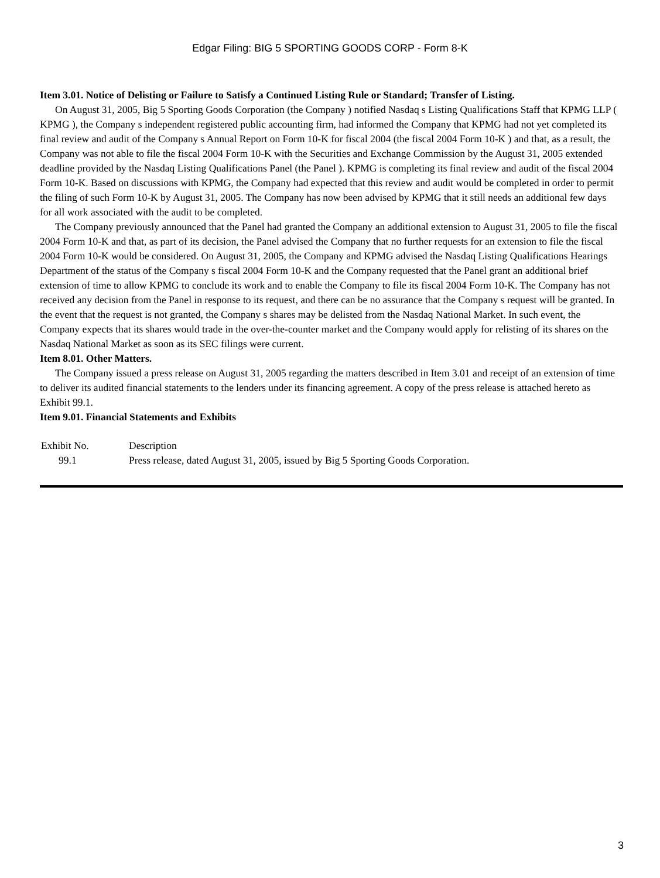Edgar Filing: BIG 5 SPORTING GOODS CORP - Form 8-K
Item 3.01. Notice of Delisting or Failure to Satisfy a Continued Listing Rule or Standard; Transfer of Listing.
On August 31, 2005, Big 5 Sporting Goods Corporation (the Company ) notified Nasdaq s Listing Qualifications Staff that KPMG LLP ( KPMG ), the Company s independent registered public accounting firm, had informed the Company that KPMG had not yet completed its final review and audit of the Company s Annual Report on Form 10-K for fiscal 2004 (the fiscal 2004 Form 10-K ) and that, as a result, the Company was not able to file the fiscal 2004 Form 10-K with the Securities and Exchange Commission by the August 31, 2005 extended deadline provided by the Nasdaq Listing Qualifications Panel (the Panel ). KPMG is completing its final review and audit of the fiscal 2004 Form 10-K. Based on discussions with KPMG, the Company had expected that this review and audit would be completed in order to permit the filing of such Form 10-K by August 31, 2005. The Company has now been advised by KPMG that it still needs an additional few days for all work associated with the audit to be completed.
The Company previously announced that the Panel had granted the Company an additional extension to August 31, 2005 to file the fiscal 2004 Form 10-K and that, as part of its decision, the Panel advised the Company that no further requests for an extension to file the fiscal 2004 Form 10-K would be considered. On August 31, 2005, the Company and KPMG advised the Nasdaq Listing Qualifications Hearings Department of the status of the Company s fiscal 2004 Form 10-K and the Company requested that the Panel grant an additional brief extension of time to allow KPMG to conclude its work and to enable the Company to file its fiscal 2004 Form 10-K. The Company has not received any decision from the Panel in response to its request, and there can be no assurance that the Company s request will be granted. In the event that the request is not granted, the Company s shares may be delisted from the Nasdaq National Market. In such event, the Company expects that its shares would trade in the over-the-counter market and the Company would apply for relisting of its shares on the Nasdaq National Market as soon as its SEC filings were current.
Item 8.01. Other Matters.
The Company issued a press release on August 31, 2005 regarding the matters described in Item 3.01 and receipt of an extension of time to deliver its audited financial statements to the lenders under its financing agreement. A copy of the press release is attached hereto as Exhibit 99.1.
Item 9.01. Financial Statements and Exhibits
| Exhibit No. | Description |
| 99.1 | Press release, dated August 31, 2005, issued by Big 5 Sporting Goods Corporation. |
3